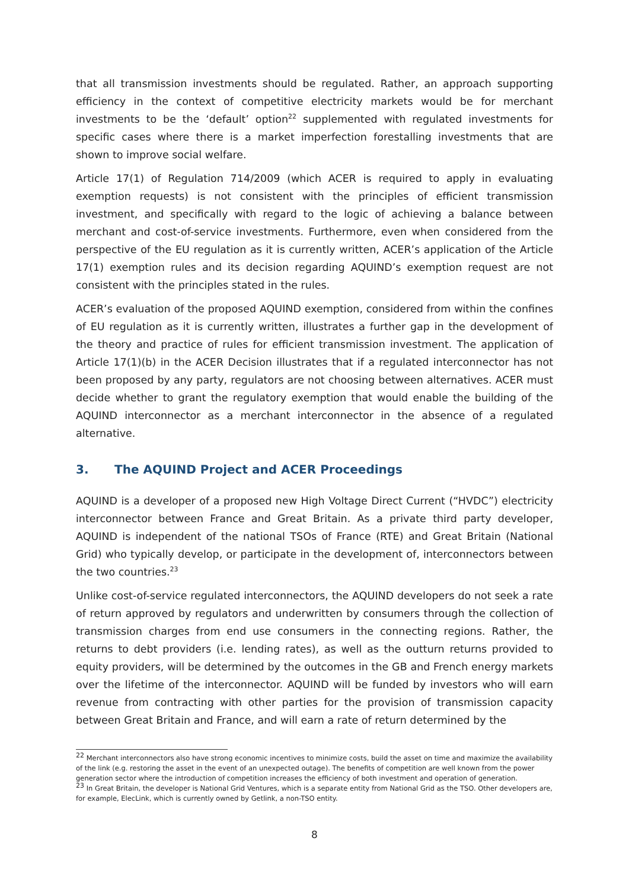that all transmission investments should be regulated. Rather, an approach supporting efficiency in the context of competitive electricity markets would be for merchant investments to be the ‘default’ option<sup>22</sup> supplemented with regulated investments for specific cases where there is a market imperfection forestalling investments that are shown to improve social welfare.
Article 17(1) of Regulation 714/2009 (which ACER is required to apply in evaluating exemption requests) is not consistent with the principles of efficient transmission investment, and specifically with regard to the logic of achieving a balance between merchant and cost-of-service investments. Furthermore, even when considered from the perspective of the EU regulation as it is currently written, ACER’s application of the Article 17(1) exemption rules and its decision regarding AQUIND’s exemption request are not consistent with the principles stated in the rules.
ACER’s evaluation of the proposed AQUIND exemption, considered from within the confines of EU regulation as it is currently written, illustrates a further gap in the development of the theory and practice of rules for efficient transmission investment. The application of Article 17(1)(b) in the ACER Decision illustrates that if a regulated interconnector has not been proposed by any party, regulators are not choosing between alternatives. ACER must decide whether to grant the regulatory exemption that would enable the building of the AQUIND interconnector as a merchant interconnector in the absence of a regulated alternative.
3. The AQUIND Project and ACER Proceedings
AQUIND is a developer of a proposed new High Voltage Direct Current (“HVDC”) electricity interconnector between France and Great Britain. As a private third party developer, AQUIND is independent of the national TSOs of France (RTE) and Great Britain (National Grid) who typically develop, or participate in the development of, interconnectors between the two countries.<sup>23</sup>
Unlike cost-of-service regulated interconnectors, the AQUIND developers do not seek a rate of return approved by regulators and underwritten by consumers through the collection of transmission charges from end use consumers in the connecting regions. Rather, the returns to debt providers (i.e. lending rates), as well as the outturn returns provided to equity providers, will be determined by the outcomes in the GB and French energy markets over the lifetime of the interconnector. AQUIND will be funded by investors who will earn revenue from contracting with other parties for the provision of transmission capacity between Great Britain and France, and will earn a rate of return determined by the
<sup>22</sup> Merchant interconnectors also have strong economic incentives to minimize costs, build the asset on time and maximize the availability of the link (e.g. restoring the asset in the event of an unexpected outage). The benefits of competition are well known from the power generation sector where the introduction of competition increases the efficiency of both investment and operation of generation.
<sup>23</sup> In Great Britain, the developer is National Grid Ventures, which is a separate entity from National Grid as the TSO. Other developers are, for example, ElecLink, which is currently owned by Getlink, a non-TSO entity.
8